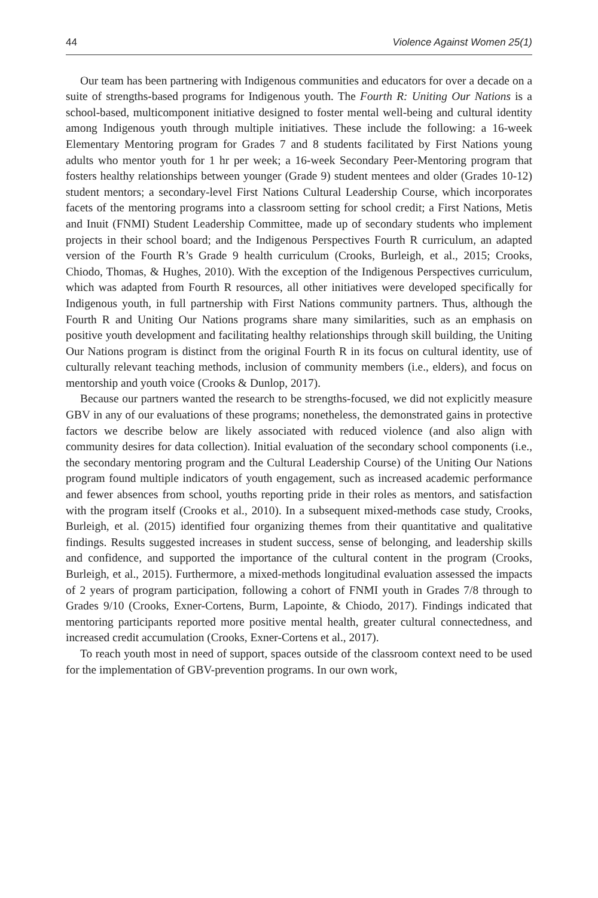44 Violence Against Women 25(1)
Our team has been partnering with Indigenous communities and educators for over a decade on a suite of strengths-based programs for Indigenous youth. The Fourth R: Uniting Our Nations is a school-based, multicomponent initiative designed to foster mental well-being and cultural identity among Indigenous youth through multiple initiatives. These include the following: a 16-week Elementary Mentoring program for Grades 7 and 8 students facilitated by First Nations young adults who mentor youth for 1 hr per week; a 16-week Secondary Peer-Mentoring program that fosters healthy relationships between younger (Grade 9) student mentees and older (Grades 10-12) student mentors; a secondary-level First Nations Cultural Leadership Course, which incorporates facets of the mentoring programs into a classroom setting for school credit; a First Nations, Metis and Inuit (FNMI) Student Leadership Committee, made up of secondary students who implement projects in their school board; and the Indigenous Perspectives Fourth R curriculum, an adapted version of the Fourth R’s Grade 9 health curriculum (Crooks, Burleigh, et al., 2015; Crooks, Chiodo, Thomas, & Hughes, 2010). With the exception of the Indigenous Perspectives curriculum, which was adapted from Fourth R resources, all other initiatives were developed specifically for Indigenous youth, in full partnership with First Nations community partners. Thus, although the Fourth R and Uniting Our Nations programs share many similarities, such as an emphasis on positive youth development and facilitating healthy relationships through skill building, the Uniting Our Nations program is distinct from the original Fourth R in its focus on cultural identity, use of culturally relevant teaching methods, inclusion of community members (i.e., elders), and focus on mentorship and youth voice (Crooks & Dunlop, 2017).
Because our partners wanted the research to be strengths-focused, we did not explicitly measure GBV in any of our evaluations of these programs; nonetheless, the demonstrated gains in protective factors we describe below are likely associated with reduced violence (and also align with community desires for data collection). Initial evaluation of the secondary school components (i.e., the secondary mentoring program and the Cultural Leadership Course) of the Uniting Our Nations program found multiple indicators of youth engagement, such as increased academic performance and fewer absences from school, youths reporting pride in their roles as mentors, and satisfaction with the program itself (Crooks et al., 2010). In a subsequent mixed-methods case study, Crooks, Burleigh, et al. (2015) identified four organizing themes from their quantitative and qualitative findings. Results suggested increases in student success, sense of belonging, and leadership skills and confidence, and supported the importance of the cultural content in the program (Crooks, Burleigh, et al., 2015). Furthermore, a mixed-methods longitudinal evaluation assessed the impacts of 2 years of program participation, following a cohort of FNMI youth in Grades 7/8 through to Grades 9/10 (Crooks, Exner-Cortens, Burm, Lapointe, & Chiodo, 2017). Findings indicated that mentoring participants reported more positive mental health, greater cultural connectedness, and increased credit accumulation (Crooks, Exner-Cortens et al., 2017).
To reach youth most in need of support, spaces outside of the classroom context need to be used for the implementation of GBV-prevention programs. In our own work,